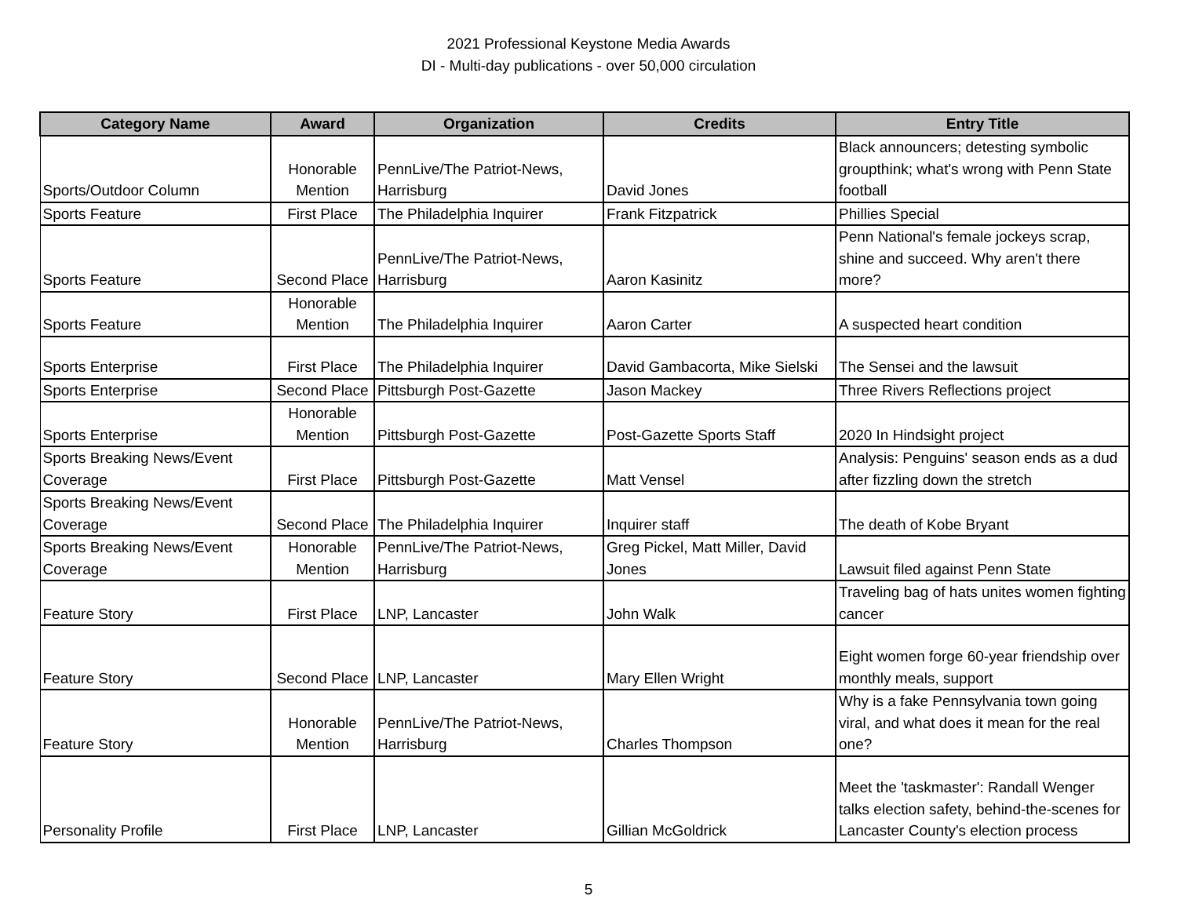2021 Professional Keystone Media Awards
DI - Multi-day publications - over 50,000 circulation
| Category Name | Award | Organization | Credits | Entry Title |
| --- | --- | --- | --- | --- |
| Sports/Outdoor Column | Honorable Mention | PennLive/The Patriot-News, Harrisburg | David Jones | Black announcers; detesting symbolic groupthink; what's wrong with Penn State football |
| Sports Feature | First Place | The Philadelphia Inquirer | Frank Fitzpatrick | Phillies Special |
| Sports Feature | Second Place | PennLive/The Patriot-News, Harrisburg | Aaron Kasinitz | Penn National's female jockeys scrap, shine and succeed. Why aren't there more? |
| Sports Feature | Honorable Mention | The Philadelphia Inquirer | Aaron Carter | A suspected heart condition |
| Sports Enterprise | First Place | The Philadelphia Inquirer | David Gambacorta, Mike Sielski | The Sensei and the lawsuit |
| Sports Enterprise | Second Place | Pittsburgh Post-Gazette | Jason Mackey | Three Rivers Reflections project |
| Sports Enterprise | Honorable Mention | Pittsburgh Post-Gazette | Post-Gazette Sports Staff | 2020 In Hindsight project |
| Sports Breaking News/Event Coverage | First Place | Pittsburgh Post-Gazette | Matt Vensel | Analysis: Penguins' season ends as a dud after fizzling down the stretch |
| Sports Breaking News/Event Coverage | Second Place | The Philadelphia Inquirer | Inquirer staff | The death of Kobe Bryant |
| Sports Breaking News/Event Coverage | Honorable Mention | PennLive/The Patriot-News, Harrisburg | Greg Pickel, Matt Miller, David Jones | Lawsuit filed against Penn State |
| Feature Story | First Place | LNP, Lancaster | John Walk | Traveling bag of hats unites women fighting cancer |
| Feature Story | Second Place | LNP, Lancaster | Mary Ellen Wright | Eight women forge 60-year friendship over monthly meals, support |
| Feature Story | Honorable Mention | PennLive/The Patriot-News, Harrisburg | Charles Thompson | Why is a fake Pennsylvania town going viral, and what does it mean for the real one? |
| Personality Profile | First Place | LNP, Lancaster | Gillian McGoldrick | Meet the 'taskmaster': Randall Wenger talks election safety, behind-the-scenes for Lancaster County's election process |
5